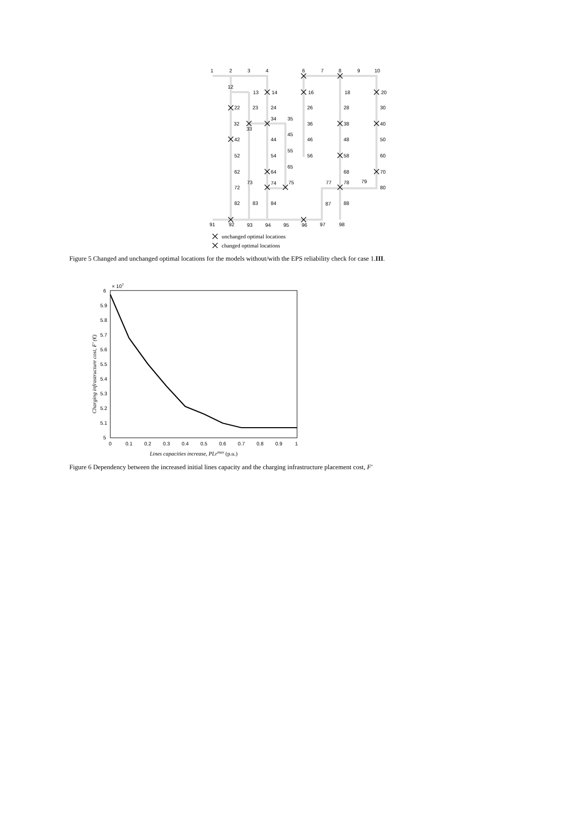1
2
3
4
6
7
8
9
10
12
13
14
16
18
20
22
23
24
26
28
30
32
33
34
35
36
38
40
42
44
45
46
48
50
52
54
55
56
58
60
62
64
65
68
70
72
73
74
75
77
78
79
80
82
83
84
87
88
91
92
93
94
95
96
97
98
unchanged optimal locations
changed optimal locations
Figure 5 Changed and unchanged optimal locations for the models without/with the EPS reliability check for case 1.III.
× 107
6
5.9
5.8
5.7
5.6
5.5
5.4
5.3
5.2
5.1
5
0
0.1
0.2
0.3
0.4
0.5
0.6
0.7
0.8
0.9
1
Lines capacities increase, PLrmax (p.u.)
Charging infrastructure cost, F' (€)
Figure 6 Dependency between the increased initial lines capacity and the charging infrastructure placement cost, F'